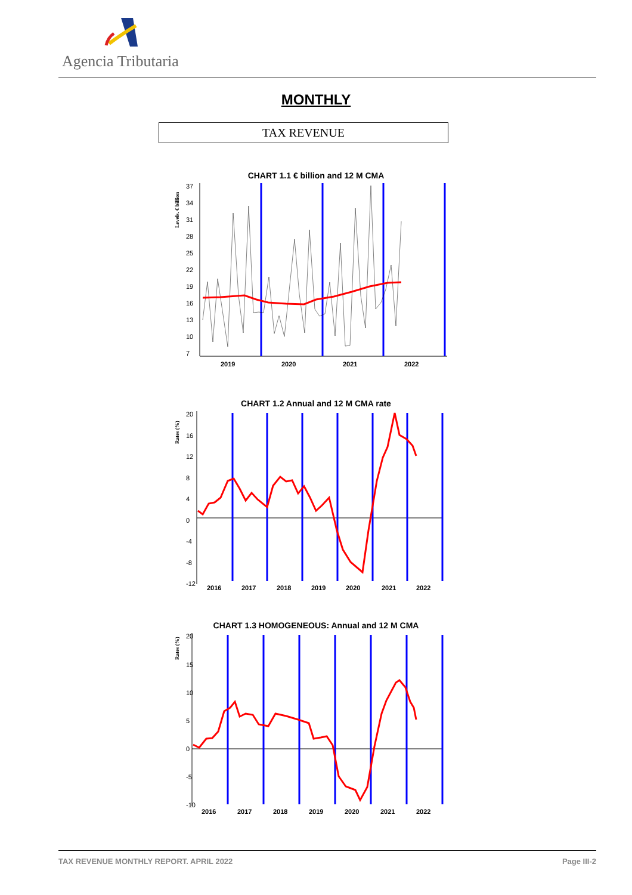Agencia Tributaria
MONTHLY
TAX REVENUE
CHART 1.1 € billion and 12 M CMA
Levels. € billion
37
34
31
28
25
22
19
16
13
10
7
2019
2020
2021
2022
CHART 1.2 Annual and 12 M CMA rate
Rates (%)
20
16
12
8
4
0
-4
-8
-12
2016
2017
2018
2019
2020
2021
2022
CHART 1.3 HOMOGENEOUS: Annual and 12 M CMA
Rates (%)
20
15
10
5
0
-5
-10
2016
2017
2018
2019
2020
2021
2022
TAX REVENUE MONTHLY REPORT. APRIL 2022 Page III-2